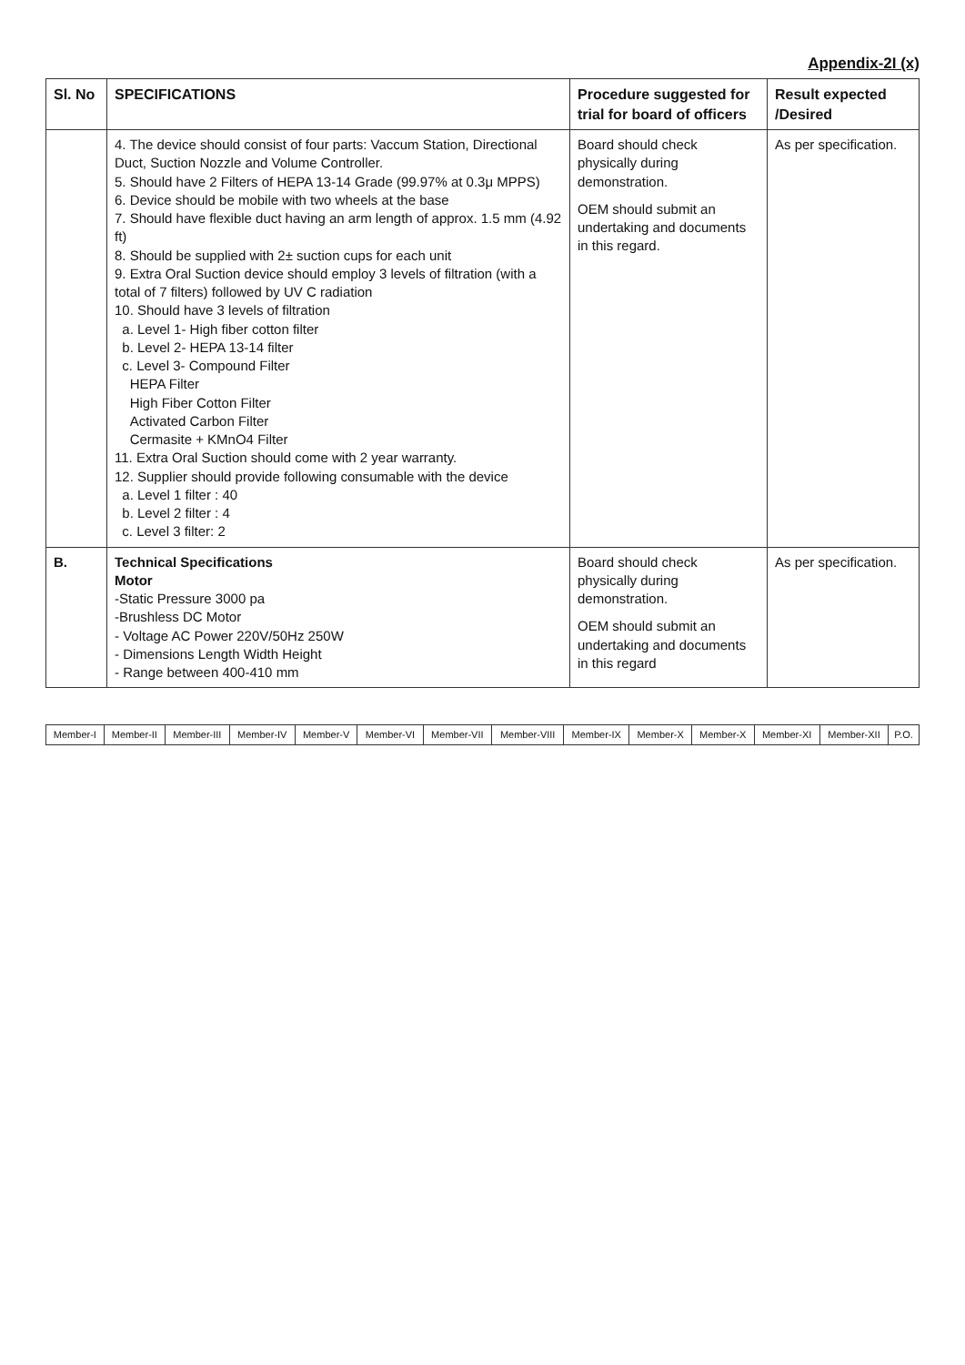Appendix-2I (x)
| Sl. No | SPECIFICATIONS | Procedure suggested for trial for board of officers | Result expected /Desired |
| --- | --- | --- | --- |
| | 4. The device should consist of four parts: Vaccum Station, Directional Duct, Suction Nozzle and Volume Controller. 5. Should have 2 Filters of HEPA 13-14 Grade (99.97% at 0.3μ MPPS) 6. Device should be mobile with two wheels at the base 7. Should have flexible duct having an arm length of approx. 1.5 mm (4.92 ft) 8. Should be supplied with 2± suction cups for each unit 9. Extra Oral Suction device should employ 3 levels of filtration (with a total of 7 filters) followed by UV C radiation 10. Should have 3 levels of filtration a. Level 1- High fiber cotton filter b. Level 2- HEPA 13-14 filter c. Level 3- Compound Filter HEPA Filter High Fiber Cotton Filter Activated Carbon Filter Cermasite + KMnO4 Filter 11. Extra Oral Suction should come with 2 year warranty. 12. Supplier should provide following consumable with the device a. Level 1 filter : 40 b. Level 2 filter : 4 c. Level 3 filter: 2 | Board should check physically during demonstration. OEM should submit an undertaking and documents in this regard. | As per specification. |
| B. | Technical Specifications Motor -Static Pressure 3000 pa -Brushless DC Motor - Voltage AC Power 220V/50Hz 250W - Dimensions Length Width Height - Range between 400-410 mm | Board should check physically during demonstration. OEM should submit an undertaking and documents in this regard | As per specification. |
| Member-I | Member-II | Member-III | Member-IV | Member-V | Member-VI | Member-VII | Member-VIII | Member-IX | Member-X | Member-X | Member-XI | Member-XII | P.O. |